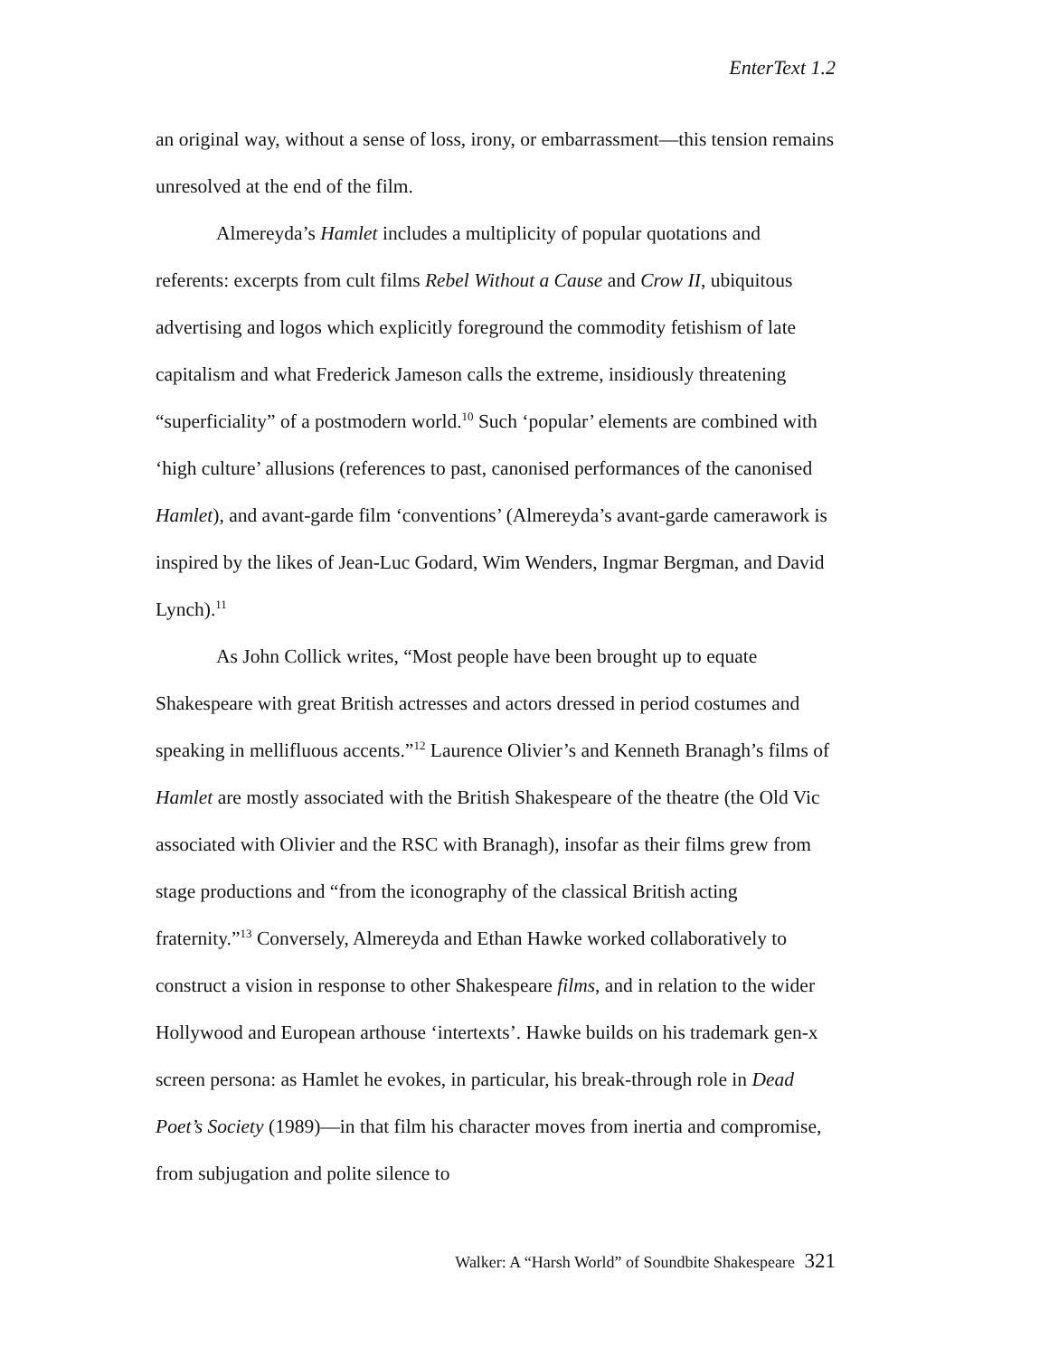EnterText 1.2
an original way, without a sense of loss, irony, or embarrassment—this tension remains unresolved at the end of the film.
Almereyda’s Hamlet includes a multiplicity of popular quotations and referents: excerpts from cult films Rebel Without a Cause and Crow II, ubiquitous advertising and logos which explicitly foreground the commodity fetishism of late capitalism and what Frederick Jameson calls the extreme, insidiously threatening “superficiality” of a postmodern world.<sup>10</sup> Such ‘popular’ elements are combined with ‘high culture’ allusions (references to past, canonised performances of the canonised Hamlet), and avant-garde film ‘conventions’ (Almereyda’s avant-garde camerawork is inspired by the likes of Jean-Luc Godard, Wim Wenders, Ingmar Bergman, and David Lynch).<sup>11</sup>
As John Collick writes, “Most people have been brought up to equate Shakespeare with great British actresses and actors dressed in period costumes and speaking in mellifluous accents.”<sup>12</sup> Laurence Olivier’s and Kenneth Branagh’s films of Hamlet are mostly associated with the British Shakespeare of the theatre (the Old Vic associated with Olivier and the RSC with Branagh), insofar as their films grew from stage productions and “from the iconography of the classical British acting fraternity.”<sup>13</sup> Conversely, Almereyda and Ethan Hawke worked collaboratively to construct a vision in response to other Shakespeare films, and in relation to the wider Hollywood and European arthouse ‘intertexts’. Hawke builds on his trademark gen-x screen persona: as Hamlet he evokes, in particular, his break-through role in Dead Poet’s Society (1989)—in that film his character moves from inertia and compromise, from subjugation and polite silence to
Walker: A “Harsh World” of Soundbite Shakespeare 321